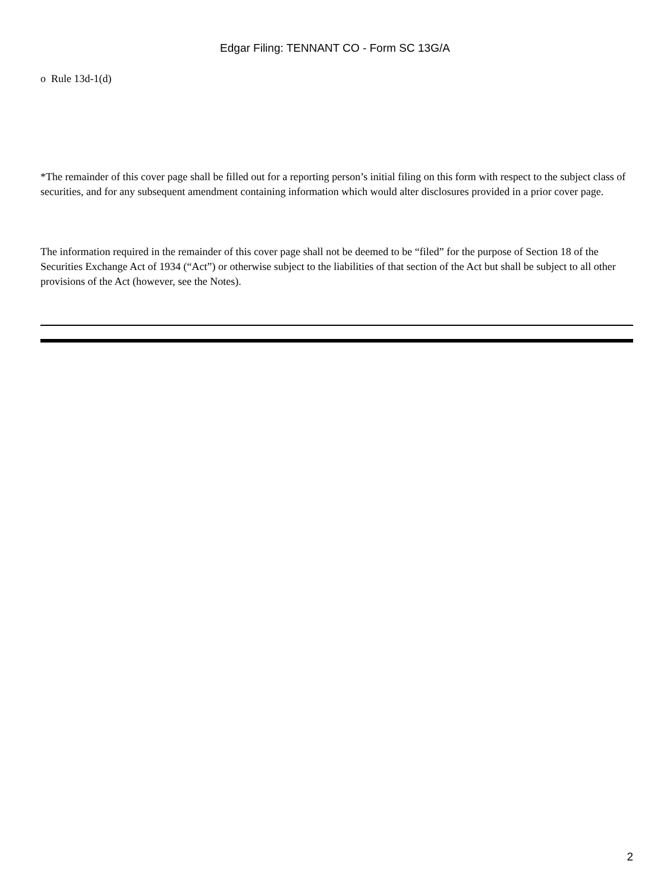Edgar Filing: TENNANT CO - Form SC 13G/A
o Rule 13d-1(d)
*The remainder of this cover page shall be filled out for a reporting person’s initial filing on this form with respect to the subject class of securities, and for any subsequent amendment containing information which would alter disclosures provided in a prior cover page.
The information required in the remainder of this cover page shall not be deemed to be “filed” for the purpose of Section 18 of the Securities Exchange Act of 1934 (“Act”) or otherwise subject to the liabilities of that section of the Act but shall be subject to all other provisions of the Act (however, see the Notes).
2